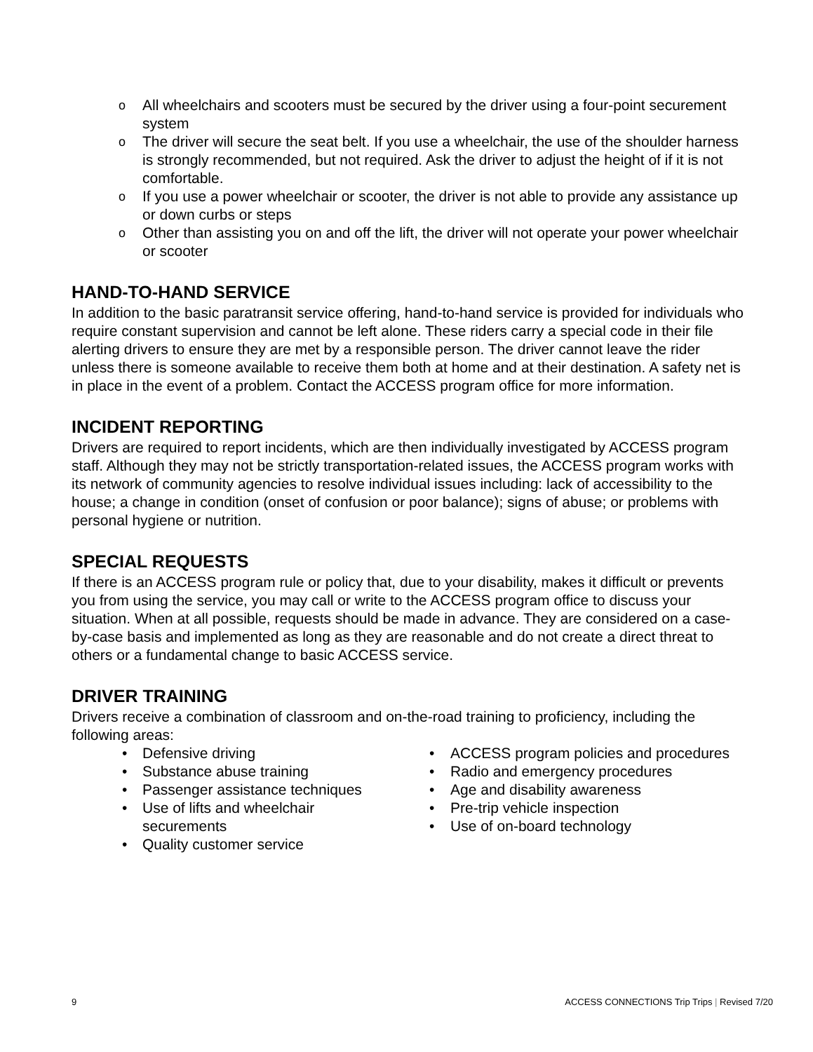o All wheelchairs and scooters must be secured by the driver using a four-point securement system
o The driver will secure the seat belt. If you use a wheelchair, the use of the shoulder harness is strongly recommended, but not required. Ask the driver to adjust the height of if it is not comfortable.
o If you use a power wheelchair or scooter, the driver is not able to provide any assistance up or down curbs or steps
o Other than assisting you on and off the lift, the driver will not operate your power wheelchair or scooter
HAND-TO-HAND SERVICE
In addition to the basic paratransit service offering, hand-to-hand service is provided for individuals who require constant supervision and cannot be left alone. These riders carry a special code in their file alerting drivers to ensure they are met by a responsible person. The driver cannot leave the rider unless there is someone available to receive them both at home and at their destination. A safety net is in place in the event of a problem. Contact the ACCESS program office for more information.
INCIDENT REPORTING
Drivers are required to report incidents, which are then individually investigated by ACCESS program staff. Although they may not be strictly transportation-related issues, the ACCESS program works with its network of community agencies to resolve individual issues including: lack of accessibility to the house; a change in condition (onset of confusion or poor balance); signs of abuse; or problems with personal hygiene or nutrition.
SPECIAL REQUESTS
If there is an ACCESS program rule or policy that, due to your disability, makes it difficult or prevents you from using the service, you may call or write to the ACCESS program office to discuss your situation. When at all possible, requests should be made in advance. They are considered on a case-by-case basis and implemented as long as they are reasonable and do not create a direct threat to others or a fundamental change to basic ACCESS service.
DRIVER TRAINING
Drivers receive a combination of classroom and on-the-road training to proficiency, including the following areas:
• Defensive driving
• Substance abuse training
• Passenger assistance techniques
• Use of lifts and wheelchair
securements
• Quality customer service
• ACCESS program policies and procedures
• Radio and emergency procedures
• Age and disability awareness
• Pre-trip vehicle inspection
• Use of on-board technology
9 ACCESS CONNECTIONS Trip Trips | Revised 7/20